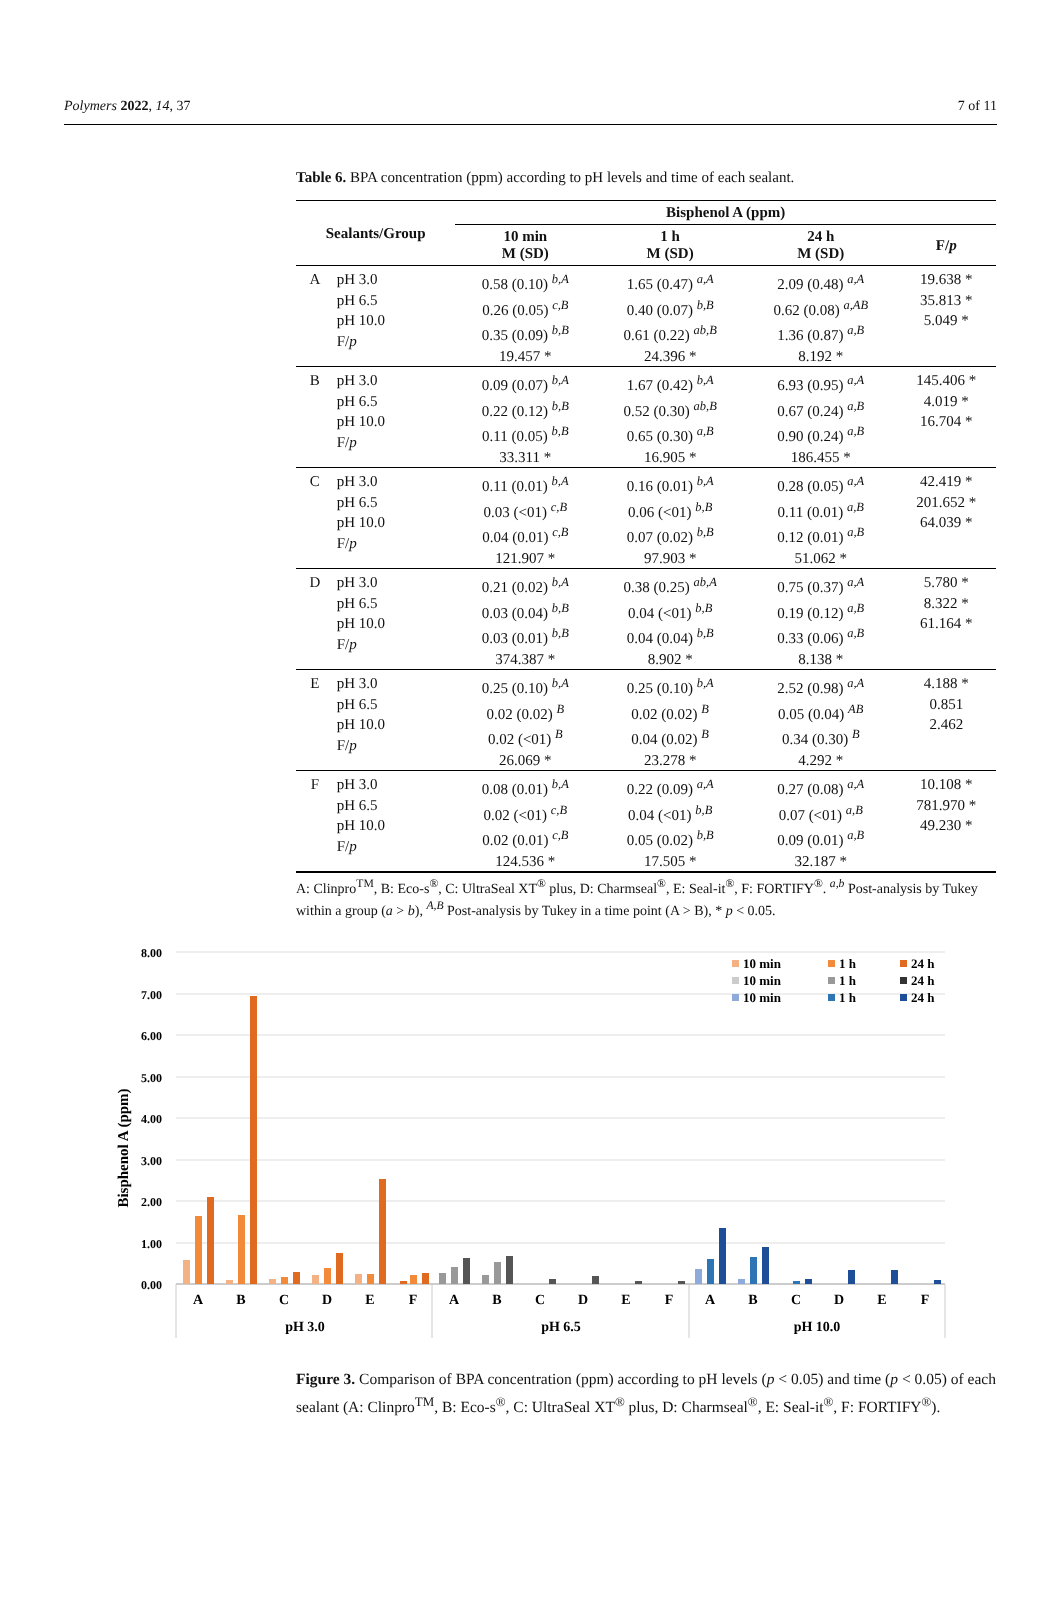Polymers 2022, 14, 37 7 of 11
Table 6. BPA concentration (ppm) according to pH levels and time of each sealant.
| Sealants/Group | | Bisphenol A (ppm) | | | |
| --- | --- | --- | --- | --- | --- |
| | | 10 min M (SD) | 1 h M (SD) | 24 h M (SD) | F/ p |
| A | pH 3.0 pH 6.5 pH 10.0 F/ p | 0.58 (0.10) <sup>b,A</sup> 0.26 (0.05) <sup>c,B</sup> 0.35 (0.09) <sup>b,B</sup> 19.457 * | 1.65 (0.47) <sup>a,A</sup> 0.40 (0.07) <sup>b,B</sup> 0.61 (0.22) <sup>ab,B</sup> 24.396 * | 2.09 (0.48) <sup>a,A</sup> 0.62 (0.08) <sup>a,AB</sup> 1.36 (0.87) <sup>a,B</sup> 8.192 * | 19.638 * 35.813 * 5.049 * |
| B | pH 3.0 pH 6.5 pH 10.0 F/ p | 0.09 (0.07) <sup>b,A</sup> 0.22 (0.12) <sup>b,B</sup> 0.11 (0.05) <sup>b,B</sup> 33.311 * | 1.67 (0.42) <sup>b,A</sup> 0.52 (0.30) <sup>ab,B</sup> 0.65 (0.30) <sup>a,B</sup> 16.905 * | 6.93 (0.95) <sup>a,A</sup> 0.67 (0.24) <sup>a,B</sup> 0.90 (0.24) <sup>a,B</sup> 186.455 * | 145.406 * 4.019 * 16.704 * |
| C | pH 3.0 pH 6.5 pH 10.0 F/ p | 0.11 (0.01) <sup>b,A</sup> 0.03 (<01) <sup>c,B</sup> 0.04 (0.01) <sup>c,B</sup> 121.907 * | 0.16 (0.01) <sup>b,A</sup> 0.06 (<01) <sup>b,B</sup> 0.07 (0.02) <sup>b,B</sup> 97.903 * | 0.28 (0.05) <sup>a,A</sup> 0.11 (0.01) <sup>a,B</sup> 0.12 (0.01) <sup>a,B</sup> 51.062 * | 42.419 * 201.652 * 64.039 * |
| D | pH 3.0 pH 6.5 pH 10.0 F/ p | 0.21 (0.02) <sup>b,A</sup> 0.03 (0.04) <sup>b,B</sup> 0.03 (0.01) <sup>b,B</sup> 374.387 * | 0.38 (0.25) <sup>ab,A</sup> 0.04 (<01) <sup>b,B</sup> 0.04 (0.04) <sup>b,B</sup> 8.902 * | 0.75 (0.37) <sup>a,A</sup> 0.19 (0.12) <sup>a,B</sup> 0.33 (0.06) <sup>a,B</sup> 8.138 * | 5.780 * 8.322 * 61.164 * |
| E | pH 3.0 pH 6.5 pH 10.0 F/ p | 0.25 (0.10) <sup>b,A</sup> 0.02 (0.02) <sup>B</sup> 0.02 (<01) <sup>B</sup> 26.069 * | 0.25 (0.10) <sup>b,A</sup> 0.02 (0.02) <sup>B</sup> 0.04 (0.02) <sup>B</sup> 23.278 * | 2.52 (0.98) <sup>a,A</sup> 0.05 (0.04) <sup>AB</sup> 0.34 (0.30) <sup>B</sup> 4.292 * | 4.188 * 0.851 2.462 |
| F | pH 3.0 pH 6.5 pH 10.0 F/ p | 0.08 (0.01) <sup>b,A</sup> 0.02 (<01) <sup>c,B</sup> 0.02 (0.01) <sup>c,B</sup> 124.536 * | 0.22 (0.09) <sup>a,A</sup> 0.04 (<01) <sup>b,B</sup> 0.05 (0.02) <sup>b,B</sup> 17.505 * | 0.27 (0.08) <sup>a,A</sup> 0.07 (<01) <sup>a,B</sup> 0.09 (0.01) <sup>a,B</sup> 32.187 * | 10.108 * 781.970 * 49.230 * |
A: Clinpro<sup>TM</sup>, B: Eco-s<sup>®</sup>, C: UltraSeal XT<sup>®</sup> plus, D: Charmseal<sup>®</sup>, E: Seal-it<sup>®</sup>, F: FORTIFY<sup>®</sup>. <sup>a,b</sup> Post-analysis by Tukey within a group (a > b), <sup>A,B</sup> Post-analysis by Tukey in a time point (A > B), * p < 0.05.
Bisphenol A (ppm)
0.00
1.00
2.00
3.00
4.00
5.00
6.00
7.00
8.00
A
B
C
D
E
F
A
B
C
D
E
F
A
B
C
D
E
F
pH 3.0
pH 6.5
pH 10.0
10 min
1 h
24 h
10 min
1 h
24 h
10 min
1 h
24 h
Figure 3. Comparison of BPA concentration (ppm) according to pH levels (p < 0.05) and time (p < 0.05) of each sealant (A: Clinpro<sup>TM</sup>, B: Eco-s<sup>®</sup>, C: UltraSeal XT<sup>®</sup> plus, D: Charmseal<sup>®</sup>, E: Seal-it<sup>®</sup>, F: FORTIFY<sup>®</sup>).